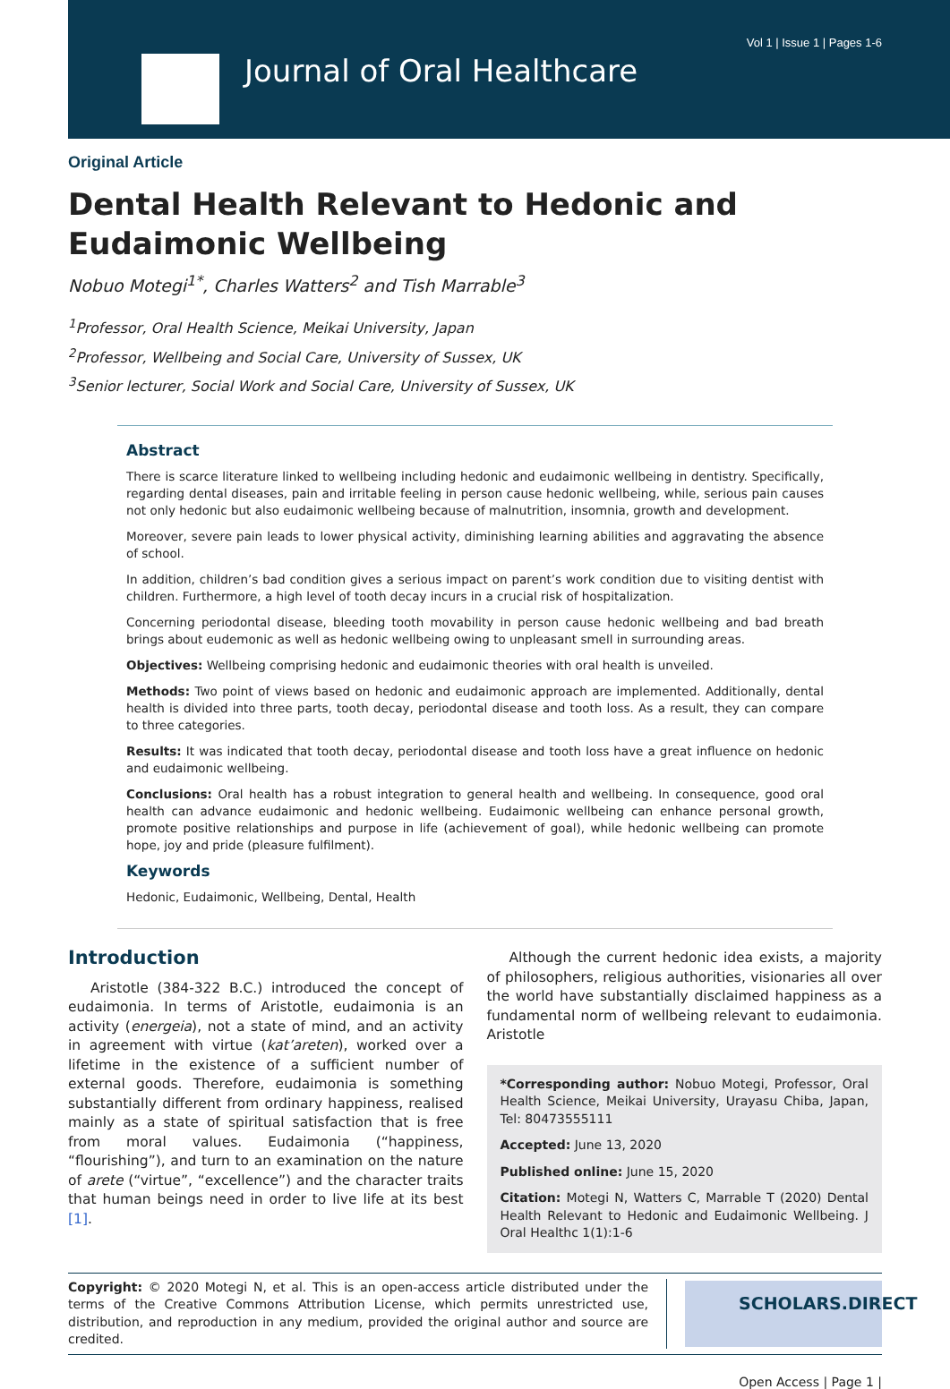Vol 1 | Issue 1 | Pages 1-6
Journal of Oral Healthcare
Original Article
Dental Health Relevant to Hedonic and Eudaimonic Wellbeing
Nobuo Motegi<sup>1*</sup>, Charles Watters<sup>2</sup> and Tish Marrable<sup>3</sup>
<sup>1</sup> Professor, Oral Health Science, Meikai University, Japan
<sup>2</sup> Professor, Wellbeing and Social Care, University of Sussex, UK
<sup>3</sup> Senior lecturer, Social Work and Social Care, University of Sussex, UK
Abstract
There is scarce literature linked to wellbeing including hedonic and eudaimonic wellbeing in dentistry. Specifically, regarding dental diseases, pain and irritable feeling in person cause hedonic wellbeing, while, serious pain causes not only hedonic but also eudaimonic wellbeing because of malnutrition, insomnia, growth and development.
Moreover, severe pain leads to lower physical activity, diminishing learning abilities and aggravating the absence of school.
In addition, children’s bad condition gives a serious impact on parent’s work condition due to visiting dentist with children. Furthermore, a high level of tooth decay incurs in a crucial risk of hospitalization.
Concerning periodontal disease, bleeding tooth movability in person cause hedonic wellbeing and bad breath brings about eudemonic as well as hedonic wellbeing owing to unpleasant smell in surrounding areas.
Objectives: Wellbeing comprising hedonic and eudaimonic theories with oral health is unveiled.
Methods: Two point of views based on hedonic and eudaimonic approach are implemented. Additionally, dental health is divided into three parts, tooth decay, periodontal disease and tooth loss. As a result, they can compare to three categories.
Results: It was indicated that tooth decay, periodontal disease and tooth loss have a great influence on hedonic and eudaimonic wellbeing.
Conclusions: Oral health has a robust integration to general health and wellbeing. In consequence, good oral health can advance eudaimonic and hedonic wellbeing. Eudaimonic wellbeing can enhance personal growth, promote positive relationships and purpose in life (achievement of goal), while hedonic wellbeing can promote hope, joy and pride (pleasure fulfilment).
Keywords
Hedonic, Eudaimonic, Wellbeing, Dental, Health
Introduction
Aristotle (384-322 B.C.) introduced the concept of eudaimonia. In terms of Aristotle, eudaimonia is an activity (energeia), not a state of mind, and an activity in agreement with virtue (kat’areten), worked over a lifetime in the existence of a sufficient number of external goods. Therefore, eudaimonia is something substantially different from ordinary happiness, realised mainly as a state of spiritual satisfaction that is free from moral values. Eudaimonia (“happiness, “flourishing”), and turn to an examination on the nature of arete (“virtue”, “excellence”) and the character traits that human beings need in order to live life at its best [1].
Although the current hedonic idea exists, a majority of philosophers, religious authorities, visionaries all over the world have substantially disclaimed happiness as a fundamental norm of wellbeing relevant to eudaimonia. Aristotle
*Corresponding author: Nobuo Motegi, Professor, Oral Health Science, Meikai University, Urayasu Chiba, Japan, Tel: 80473555111
Accepted: June 13, 2020
Published online: June 15, 2020
Citation: Motegi N, Watters C, Marrable T (2020) Dental Health Relevant to Hedonic and Eudaimonic Wellbeing. J Oral Healthc 1(1):1-6
Copyright: © 2020 Motegi N, et al. This is an open-access article distributed under the terms of the Creative Commons Attribution License, which permits unrestricted use, distribution, and reproduction in any medium, provided the original author and source are credited.
SCHOLARS.DIRECT
Open Access | Page 1 |